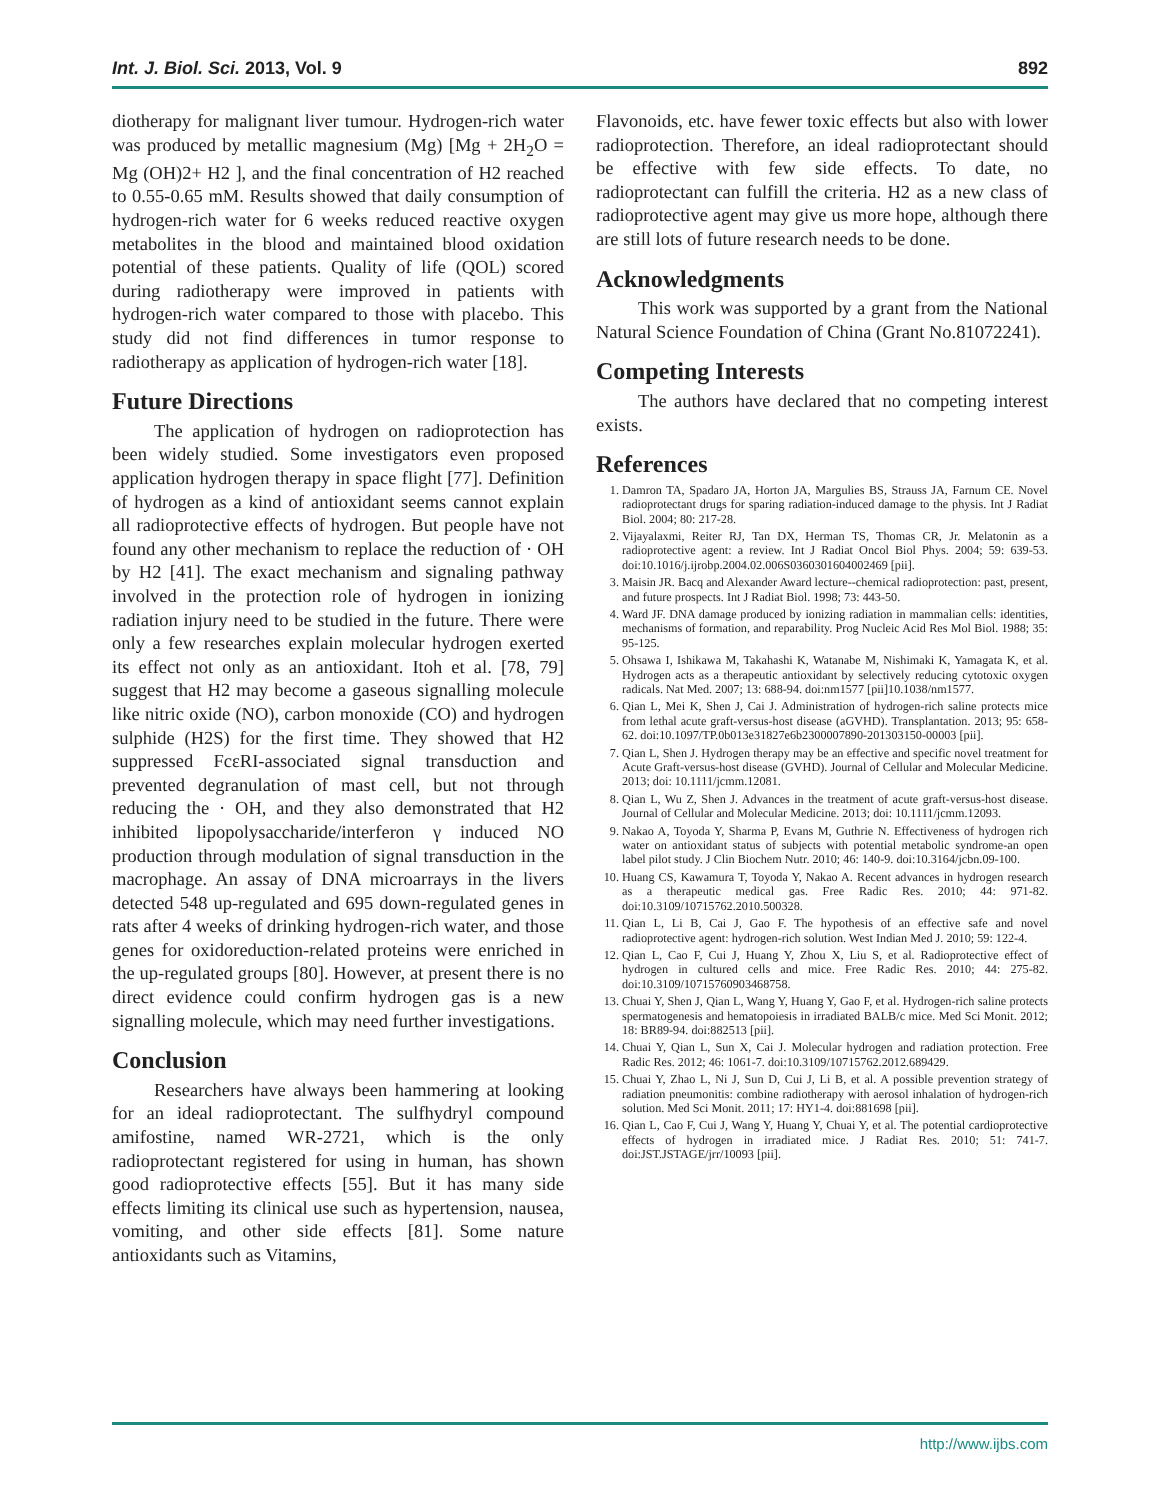Int. J. Biol. Sci. 2013, Vol. 9 892
diotherapy for malignant liver tumour. Hydrogen-rich water was produced by metallic magnesium (Mg) [Mg + 2H<sub>2</sub>O = Mg (OH)2+ H2 ], and the final concentration of H2 reached to 0.55‑0.65 mM. Results showed that daily consumption of hydrogen-rich water for 6 weeks reduced reactive oxygen metabolites in the blood and maintained blood oxidation potential of these patients. Quality of life (QOL) scored during radiotherapy were improved in patients with hydrogen-rich water compared to those with placebo. This study did not find differences in tumor response to radiotherapy as application of hydrogen-rich water [18].
Future Directions
The application of hydrogen on radioprotection has been widely studied. Some investigators even proposed application hydrogen therapy in space flight [77]. Definition of hydrogen as a kind of antioxidant seems cannot explain all radioprotective effects of hydrogen. But people have not found any other mechanism to replace the reduction of · OH by H2 [41]. The exact mechanism and signaling pathway involved in the protection role of hydrogen in ionizing radiation injury need to be studied in the future. There were only a few researches explain molecular hydrogen exerted its effect not only as an antioxidant. Itoh et al. [78, 79] suggest that H2 may become a gaseous signalling molecule like nitric oxide (NO), carbon monoxide (CO) and hydrogen sulphide (H2S) for the first time. They showed that H2 suppressed FcεRI-associated signal transduction and prevented degranulation of mast cell, but not through reducing the · OH, and they also demonstrated that H2 inhibited lipopolysaccharide/interferon γ induced NO production through modulation of signal transduction in the macrophage. An assay of DNA microarrays in the livers detected 548 up-regulated and 695 down-regulated genes in rats after 4 weeks of drinking hydrogen-rich water, and those genes for oxidoreduction-related proteins were enriched in the up-regulated groups [80]. However, at present there is no direct evidence could confirm hydrogen gas is a new signalling molecule, which may need further investigations.
Conclusion
Researchers have always been hammering at looking for an ideal radioprotectant. The sulfhydryl compound amifostine, named WR-2721, which is the only radioprotectant registered for using in human, has shown good radioprotective effects [55]. But it has many side effects limiting its clinical use such as hypertension, nausea, vomiting, and other side effects [81]. Some nature antioxidants such as Vitamins,
Flavonoids, etc. have fewer toxic effects but also with lower radioprotection. Therefore, an ideal radioprotectant should be effective with few side effects. To date, no radioprotectant can fulfill the criteria. H2 as a new class of radioprotective agent may give us more hope, although there are still lots of future research needs to be done.
Acknowledgments
This work was supported by a grant from the National Natural Science Foundation of China (Grant No.81072241).
Competing Interests
The authors have declared that no competing interest exists.
References
1. Damron TA, Spadaro JA, Horton JA, Margulies BS, Strauss JA, Farnum CE. Novel radioprotectant drugs for sparing radiation-induced damage to the physis. Int J Radiat Biol. 2004; 80: 217-28.
2. Vijayalaxmi, Reiter RJ, Tan DX, Herman TS, Thomas CR, Jr. Melatonin as a radioprotective agent: a review. Int J Radiat Oncol Biol Phys. 2004; 59: 639-53. doi:10.1016/j.ijrobp.2004.02.006S0360301604002469 [pii].
3. Maisin JR. Bacq and Alexander Award lecture--chemical radioprotection: past, present, and future prospects. Int J Radiat Biol. 1998; 73: 443-50.
4. Ward JF. DNA damage produced by ionizing radiation in mammalian cells: identities, mechanisms of formation, and reparability. Prog Nucleic Acid Res Mol Biol. 1988; 35: 95-125.
5. Ohsawa I, Ishikawa M, Takahashi K, Watanabe M, Nishimaki K, Yamagata K, et al. Hydrogen acts as a therapeutic antioxidant by selectively reducing cytotoxic oxygen radicals. Nat Med. 2007; 13: 688-94. doi:nm1577 [pii]10.1038/nm1577.
6. Qian L, Mei K, Shen J, Cai J. Administration of hydrogen-rich saline protects mice from lethal acute graft-versus-host disease (aGVHD). Transplantation. 2013; 95: 658-62. doi:10.1097/TP.0b013e31827e6b2300007890-201303150-00003 [pii].
7. Qian L, Shen J. Hydrogen therapy may be an effective and specific novel treatment for Acute Graft-versus-host disease (GVHD). Journal of Cellular and Molecular Medicine. 2013; doi: 10.1111/jcmm.12081.
8. Qian L, Wu Z, Shen J. Advances in the treatment of acute graft-versus-host disease. Journal of Cellular and Molecular Medicine. 2013; doi: 10.1111/jcmm.12093.
9. Nakao A, Toyoda Y, Sharma P, Evans M, Guthrie N. Effectiveness of hydrogen rich water on antioxidant status of subjects with potential metabolic syndrome-an open label pilot study. J Clin Biochem Nutr. 2010; 46: 140-9. doi:10.3164/jcbn.09-100.
10. Huang CS, Kawamura T, Toyoda Y, Nakao A. Recent advances in hydrogen research as a therapeutic medical gas. Free Radic Res. 2010; 44: 971-82. doi:10.3109/10715762.2010.500328.
11. Qian L, Li B, Cai J, Gao F. The hypothesis of an effective safe and novel radioprotective agent: hydrogen-rich solution. West Indian Med J. 2010; 59: 122-4.
12. Qian L, Cao F, Cui J, Huang Y, Zhou X, Liu S, et al. Radioprotective effect of hydrogen in cultured cells and mice. Free Radic Res. 2010; 44: 275-82. doi:10.3109/10715760903468758.
13. Chuai Y, Shen J, Qian L, Wang Y, Huang Y, Gao F, et al. Hydrogen-rich saline protects spermatogenesis and hematopoiesis in irradiated BALB/c mice. Med Sci Monit. 2012; 18: BR89-94. doi:882513 [pii].
14. Chuai Y, Qian L, Sun X, Cai J. Molecular hydrogen and radiation protection. Free Radic Res. 2012; 46: 1061-7. doi:10.3109/10715762.2012.689429.
15. Chuai Y, Zhao L, Ni J, Sun D, Cui J, Li B, et al. A possible prevention strategy of radiation pneumonitis: combine radiotherapy with aerosol inhalation of hydrogen-rich solution. Med Sci Monit. 2011; 17: HY1-4. doi:881698 [pii].
16. Qian L, Cao F, Cui J, Wang Y, Huang Y, Chuai Y, et al. The potential cardioprotective effects of hydrogen in irradiated mice. J Radiat Res. 2010; 51: 741-7. doi:JST.JSTAGE/jrr/10093 [pii].
http://www.ijbs.com